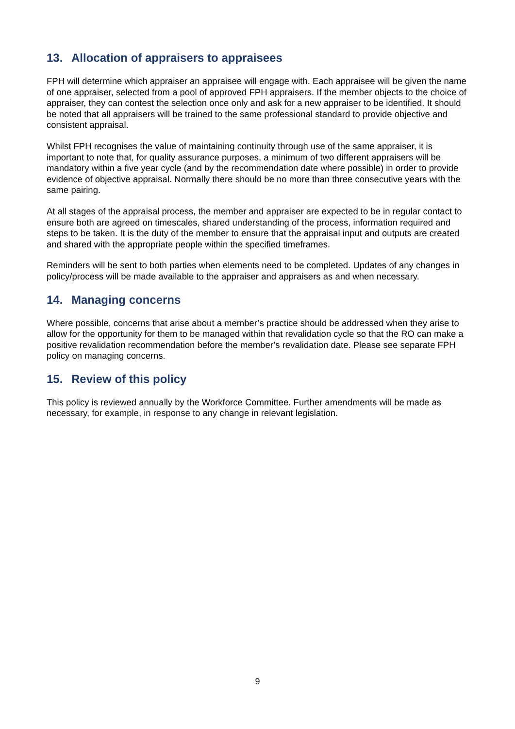13. Allocation of appraisers to appraisees
FPH will determine which appraiser an appraisee will engage with. Each appraisee will be given the name of one appraiser, selected from a pool of approved FPH appraisers. If the member objects to the choice of appraiser, they can contest the selection once only and ask for a new appraiser to be identified. It should be noted that all appraisers will be trained to the same professional standard to provide objective and consistent appraisal.
Whilst FPH recognises the value of maintaining continuity through use of the same appraiser, it is important to note that, for quality assurance purposes, a minimum of two different appraisers will be mandatory within a five year cycle (and by the recommendation date where possible) in order to provide evidence of objective appraisal. Normally there should be no more than three consecutive years with the same pairing.
At all stages of the appraisal process, the member and appraiser are expected to be in regular contact to ensure both are agreed on timescales, shared understanding of the process, information required and steps to be taken. It is the duty of the member to ensure that the appraisal input and outputs are created and shared with the appropriate people within the specified timeframes.
Reminders will be sent to both parties when elements need to be completed. Updates of any changes in policy/process will be made available to the appraiser and appraisers as and when necessary.
14. Managing concerns
Where possible, concerns that arise about a member’s practice should be addressed when they arise to allow for the opportunity for them to be managed within that revalidation cycle so that the RO can make a positive revalidation recommendation before the member’s revalidation date. Please see separate FPH policy on managing concerns.
15. Review of this policy
This policy is reviewed annually by the Workforce Committee. Further amendments will be made as necessary, for example, in response to any change in relevant legislation.
9